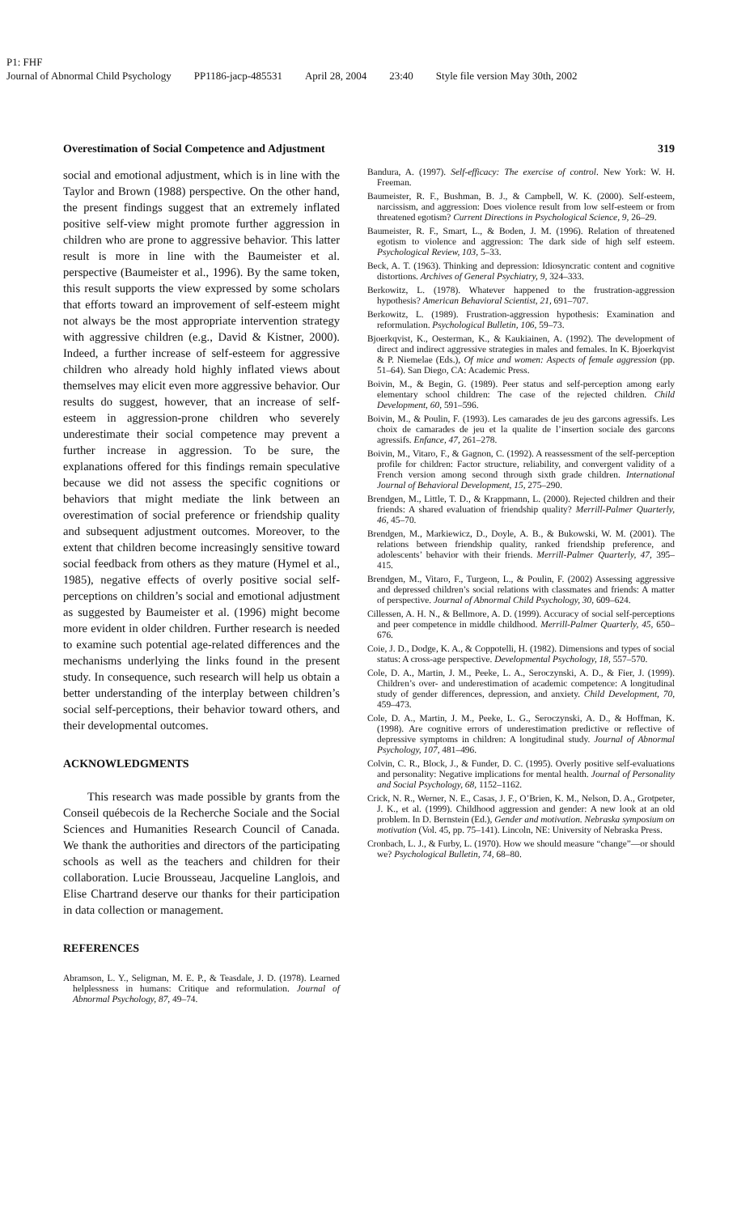P1: FHF
Journal of Abnormal Child Psychology PP1186-jacp-485531 April 28, 2004 23:40 Style file version May 30th, 2002
Overestimation of Social Competence and Adjustment 319
social and emotional adjustment, which is in line with the Taylor and Brown (1988) perspective. On the other hand, the present findings suggest that an extremely inflated positive self-view might promote further aggression in children who are prone to aggressive behavior. This latter result is more in line with the Baumeister et al. perspective (Baumeister et al., 1996). By the same token, this result supports the view expressed by some scholars that efforts toward an improvement of self-esteem might not always be the most appropriate intervention strategy with aggressive children (e.g., David & Kistner, 2000). Indeed, a further increase of self-esteem for aggressive children who already hold highly inflated views about themselves may elicit even more aggressive behavior. Our results do suggest, however, that an increase of self-esteem in aggression-prone children who severely underestimate their social competence may prevent a further increase in aggression. To be sure, the explanations offered for this findings remain speculative because we did not assess the specific cognitions or behaviors that might mediate the link between an overestimation of social preference or friendship quality and subsequent adjustment outcomes. Moreover, to the extent that children become increasingly sensitive toward social feedback from others as they mature (Hymel et al., 1985), negative effects of overly positive social self-perceptions on children’s social and emotional adjustment as suggested by Baumeister et al. (1996) might become more evident in older children. Further research is needed to examine such potential age-related differences and the mechanisms underlying the links found in the present study. In consequence, such research will help us obtain a better understanding of the interplay between children’s social self-perceptions, their behavior toward others, and their developmental outcomes.
ACKNOWLEDGMENTS
This research was made possible by grants from the Conseil québecois de la Recherche Sociale and the Social Sciences and Humanities Research Council of Canada. We thank the authorities and directors of the participating schools as well as the teachers and children for their collaboration. Lucie Brousseau, Jacqueline Langlois, and Elise Chartrand deserve our thanks for their participation in data collection or management.
REFERENCES
Abramson, L. Y., Seligman, M. E. P., & Teasdale, J. D. (1978). Learned helplessness in humans: Critique and reformulation. Journal of Abnormal Psychology, 87, 49–74.
Bandura, A. (1997). Self-efficacy: The exercise of control. New York: W. H. Freeman.
Baumeister, R. F., Bushman, B. J., & Campbell, W. K. (2000). Self-esteem, narcissism, and aggression: Does violence result from low self-esteem or from threatened egotism? Current Directions in Psychological Science, 9, 26–29.
Baumeister, R. F., Smart, L., & Boden, J. M. (1996). Relation of threatened egotism to violence and aggression: The dark side of high self esteem. Psychological Review, 103, 5–33.
Beck, A. T. (1963). Thinking and depression: Idiosyncratic content and cognitive distortions. Archives of General Psychiatry, 9, 324–333.
Berkowitz, L. (1978). Whatever happened to the frustration-aggression hypothesis? American Behavioral Scientist, 21, 691–707.
Berkowitz, L. (1989). Frustration-aggression hypothesis: Examination and reformulation. Psychological Bulletin, 106, 59–73.
Bjoerkqvist, K., Oesterman, K., & Kaukiainen, A. (1992). The development of direct and indirect aggressive strategies in males and females. In K. Bjoerkqvist & P. Niemelae (Eds.), Of mice and women: Aspects of female aggression (pp. 51–64). San Diego, CA: Academic Press.
Boivin, M., & Begin, G. (1989). Peer status and self-perception among early elementary school children: The case of the rejected children. Child Development, 60, 591–596.
Boivin, M., & Poulin, F. (1993). Les camarades de jeu des garcons agressifs. Les choix de camarades de jeu et la qualite de l’insertion sociale des garcons agressifs. Enfance, 47, 261–278.
Boivin, M., Vitaro, F., & Gagnon, C. (1992). A reassessment of the self-perception profile for children: Factor structure, reliability, and convergent validity of a French version among second through sixth grade children. International Journal of Behavioral Development, 15, 275–290.
Brendgen, M., Little, T. D., & Krappmann, L. (2000). Rejected children and their friends: A shared evaluation of friendship quality? Merrill-Palmer Quarterly, 46, 45–70.
Brendgen, M., Markiewicz, D., Doyle, A. B., & Bukowski, W. M. (2001). The relations between friendship quality, ranked friendship preference, and adolescents’ behavior with their friends. Merrill-Palmer Quarterly, 47, 395–415.
Brendgen, M., Vitaro, F., Turgeon, L., & Poulin, F. (2002) Assessing aggressive and depressed children’s social relations with classmates and friends: A matter of perspective. Journal of Abnormal Child Psychology, 30, 609–624.
Cillessen, A. H. N., & Bellmore, A. D. (1999). Accuracy of social self-perceptions and peer competence in middle childhood. Merrill-Palmer Quarterly, 45, 650–676.
Coie, J. D., Dodge, K. A., & Coppotelli, H. (1982). Dimensions and types of social status: A cross-age perspective. Developmental Psychology, 18, 557–570.
Cole, D. A., Martin, J. M., Peeke, L. A., Seroczynski, A. D., & Fier, J. (1999). Children’s over- and underestimation of academic competence: A longitudinal study of gender differences, depression, and anxiety. Child Development, 70, 459–473.
Cole, D. A., Martin, J. M., Peeke, L. G., Seroczynski, A. D., & Hoffman, K. (1998). Are cognitive errors of underestimation predictive or reflective of depressive symptoms in children: A longitudinal study. Journal of Abnormal Psychology, 107, 481–496.
Colvin, C. R., Block, J., & Funder, D. C. (1995). Overly positive self-evaluations and personality: Negative implications for mental health. Journal of Personality and Social Psychology, 68, 1152–1162.
Crick, N. R., Werner, N. E., Casas, J. F., O’Brien, K. M., Nelson, D. A., Grotpeter, J. K., et al. (1999). Childhood aggression and gender: A new look at an old problem. In D. Bernstein (Ed.), Gender and motivation. Nebraska symposium on motivation (Vol. 45, pp. 75–141). Lincoln, NE: University of Nebraska Press.
Cronbach, L. J., & Furby, L. (1970). How we should measure “change”—or should we? Psychological Bulletin, 74, 68–80.